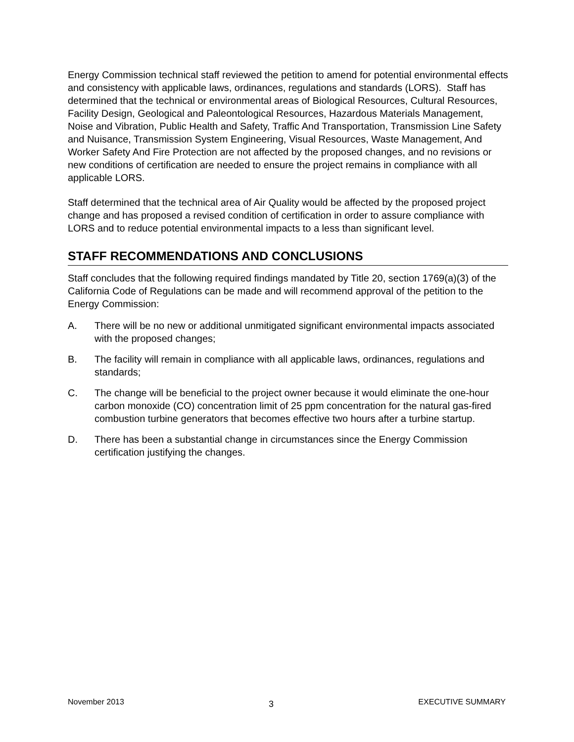Energy Commission technical staff reviewed the petition to amend for potential environmental effects and consistency with applicable laws, ordinances, regulations and standards (LORS). Staff has determined that the technical or environmental areas of Biological Resources, Cultural Resources, Facility Design, Geological and Paleontological Resources, Hazardous Materials Management, Noise and Vibration, Public Health and Safety, Traffic And Transportation, Transmission Line Safety and Nuisance, Transmission System Engineering, Visual Resources, Waste Management, And Worker Safety And Fire Protection are not affected by the proposed changes, and no revisions or new conditions of certification are needed to ensure the project remains in compliance with all applicable LORS.
Staff determined that the technical area of Air Quality would be affected by the proposed project change and has proposed a revised condition of certification in order to assure compliance with LORS and to reduce potential environmental impacts to a less than significant level.
STAFF RECOMMENDATIONS AND CONCLUSIONS
Staff concludes that the following required findings mandated by Title 20, section 1769(a)(3) of the California Code of Regulations can be made and will recommend approval of the petition to the Energy Commission:
A. There will be no new or additional unmitigated significant environmental impacts associated with the proposed changes;
B. The facility will remain in compliance with all applicable laws, ordinances, regulations and standards;
C. The change will be beneficial to the project owner because it would eliminate the one-hour carbon monoxide (CO) concentration limit of 25 ppm concentration for the natural gas-fired combustion turbine generators that becomes effective two hours after a turbine startup.
D. There has been a substantial change in circumstances since the Energy Commission certification justifying the changes.
November 2013 3 EXECUTIVE SUMMARY